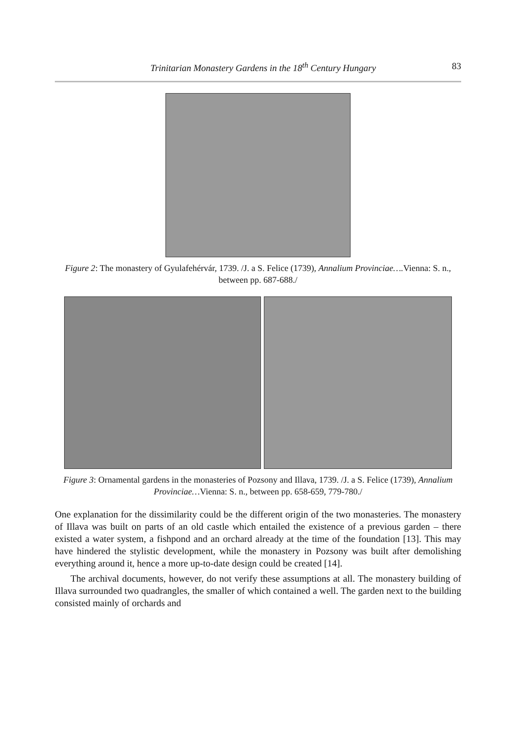Trinitarian Monastery Gardens in the 18<sup>th</sup> Century Hungary 83
Figure 2: The monastery of Gyulafehérvár, 1739. /J. a S. Felice (1739), Annalium Provinciae…. Vienna: S. n., between pp. 687-688./
Figure 3: Ornamental gardens in the monasteries of Pozsony and Illava, 1739. /J. a S. Felice (1739), Annalium Provinciae…Vienna: S. n., between pp. 658-659, 779-780./
One explanation for the dissimilarity could be the different origin of the two monasteries. The monastery of Illava was built on parts of an old castle which entailed the existence of a previous garden – there existed a water system, a fishpond and an orchard already at the time of the foundation [13]. This may have hindered the stylistic development, while the monastery in Pozsony was built after demolishing everything around it, hence a more up-to-date design could be created [14].
The archival documents, however, do not verify these assumptions at all. The monastery building of Illava surrounded two quadrangles, the smaller of which contained a well. The garden next to the building consisted mainly of orchards and